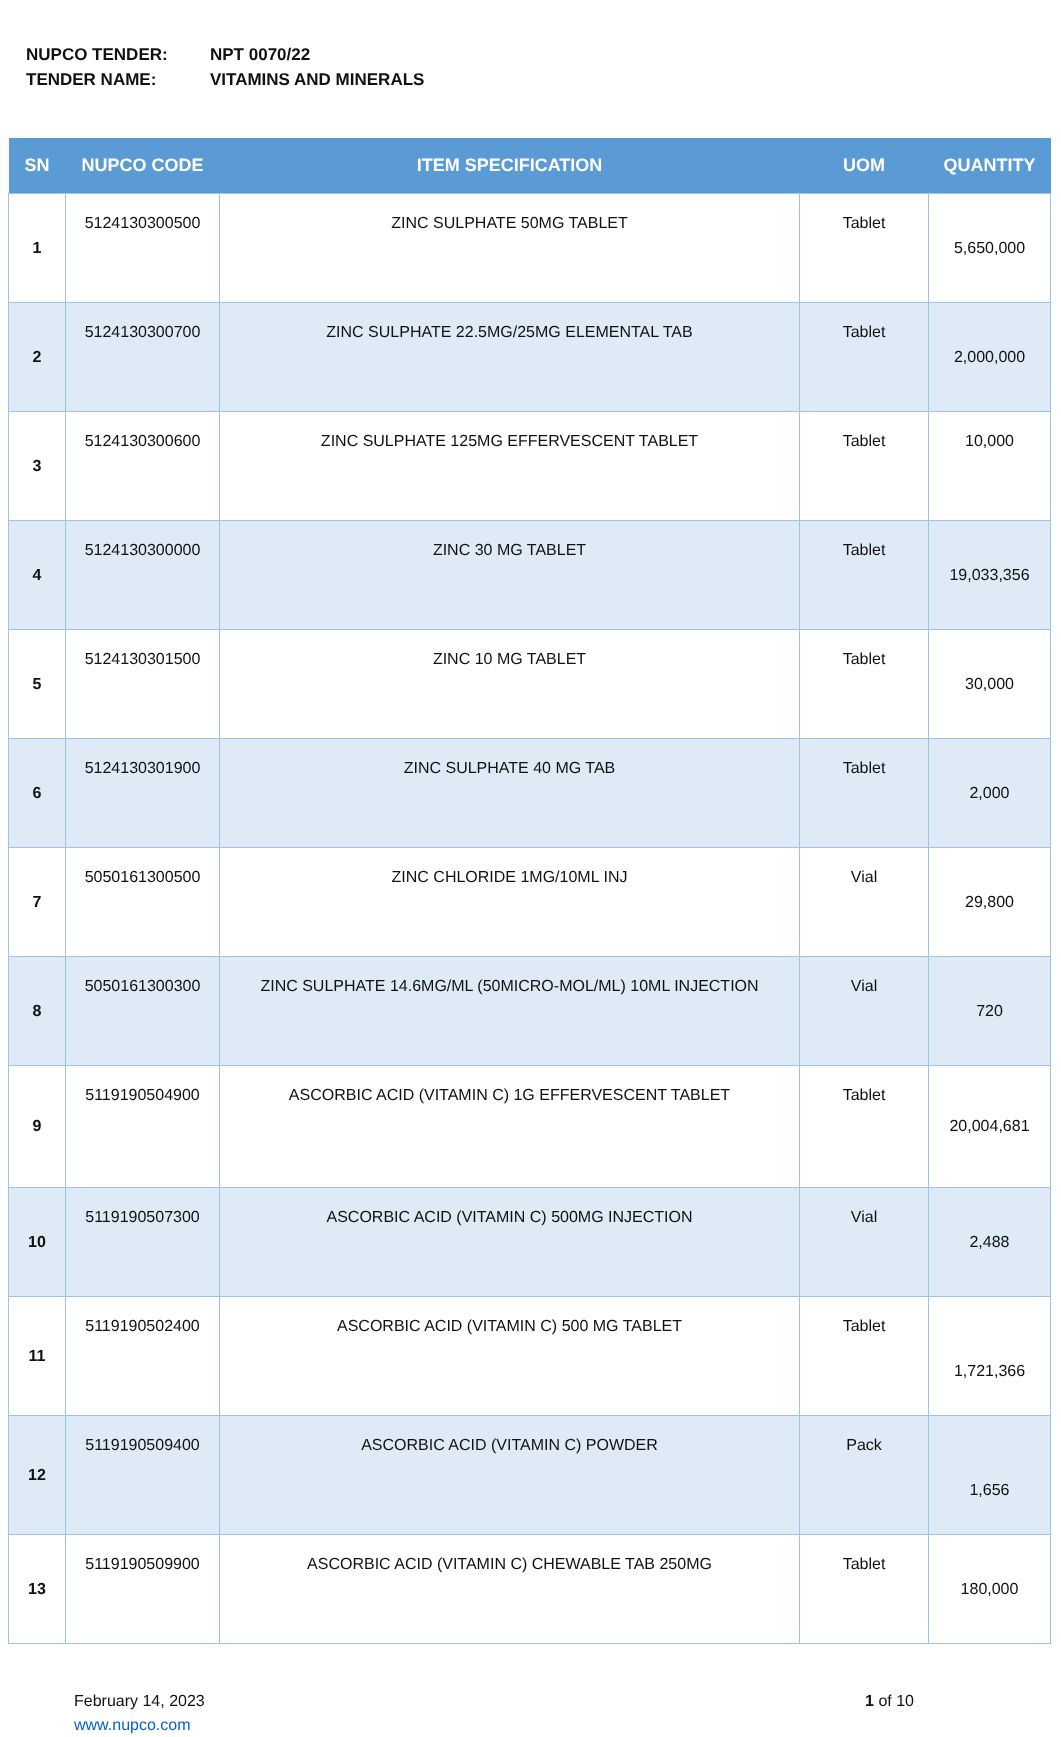NUPCO TENDER: NPT 0070/22
TENDER NAME: VITAMINS AND MINERALS
| SN | NUPCO CODE | ITEM SPECIFICATION | UOM | QUANTITY |
| --- | --- | --- | --- | --- |
| 1 | 5124130300500 | ZINC SULPHATE 50MG TABLET | Tablet | 5,650,000 |
| 2 | 5124130300700 | ZINC SULPHATE 22.5MG/25MG ELEMENTAL TAB | Tablet | 2,000,000 |
| 3 | 5124130300600 | ZINC SULPHATE 125MG EFFERVESCENT TABLET | Tablet | 10,000 |
| 4 | 5124130300000 | ZINC 30 MG TABLET | Tablet | 19,033,356 |
| 5 | 5124130301500 | ZINC 10 MG TABLET | Tablet | 30,000 |
| 6 | 5124130301900 | ZINC SULPHATE 40 MG TAB | Tablet | 2,000 |
| 7 | 5050161300500 | ZINC CHLORIDE 1MG/10ML INJ | Vial | 29,800 |
| 8 | 5050161300300 | ZINC SULPHATE 14.6MG/ML (50MICRO-MOL/ML) 10ML INJECTION | Vial | 720 |
| 9 | 5119190504900 | ASCORBIC ACID (VITAMIN C) 1G EFFERVESCENT TABLET | Tablet | 20,004,681 |
| 10 | 5119190507300 | ASCORBIC ACID (VITAMIN C) 500MG INJECTION | Vial | 2,488 |
| 11 | 5119190502400 | ASCORBIC ACID (VITAMIN C) 500 MG TABLET | Tablet | 1,721,366 |
| 12 | 5119190509400 | ASCORBIC ACID (VITAMIN C) POWDER | Pack | 1,656 |
| 13 | 5119190509900 | ASCORBIC ACID (VITAMIN C) CHEWABLE TAB 250MG | Tablet | 180,000 |
February 14, 2023
www.nupco.com
1 of 10